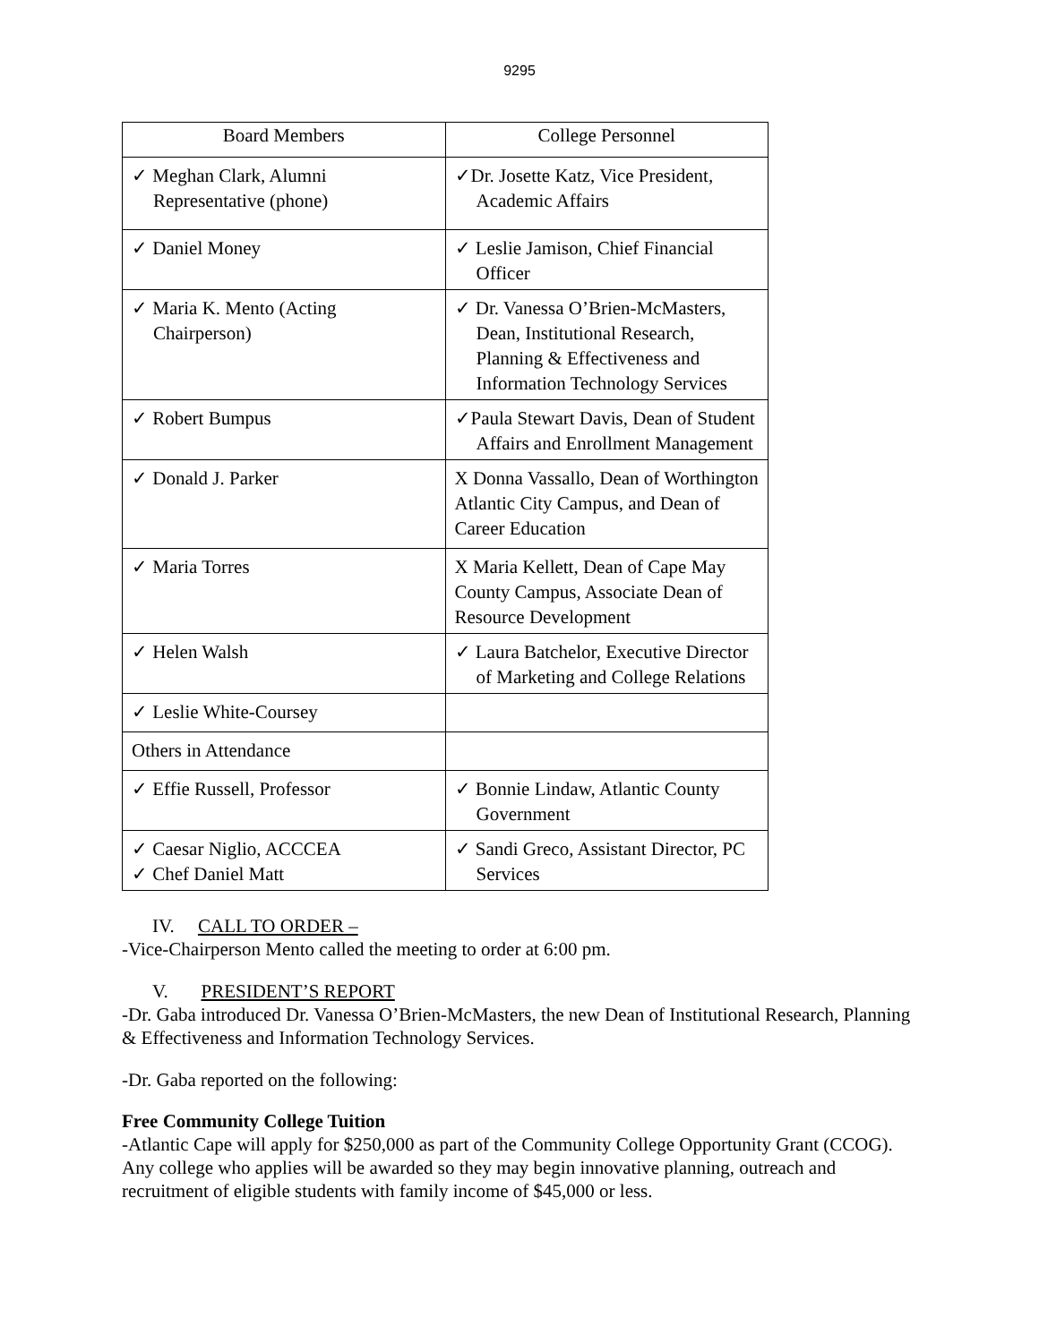9295
| Board Members | College Personnel |
| --- | --- |
| ✓ Meghan Clark, Alumni Representative (phone) | ✓Dr. Josette Katz, Vice President, Academic Affairs |
| ✓ Daniel Money | ✓ Leslie Jamison, Chief Financial Officer |
| ✓ Maria K. Mento (Acting Chairperson) | ✓ Dr. Vanessa O’Brien-McMasters, Dean, Institutional Research, Planning & Effectiveness and Information Technology Services |
| ✓ Robert Bumpus | ✓Paula Stewart Davis, Dean of Student Affairs and Enrollment Management |
| ✓ Donald J. Parker | X Donna Vassallo, Dean of Worthington Atlantic City Campus, and Dean of Career Education |
| ✓ Maria Torres | X Maria Kellett, Dean of Cape May County Campus, Associate Dean of Resource Development |
| ✓ Helen Walsh | ✓ Laura Batchelor, Executive Director of Marketing and College Relations |
| ✓ Leslie White-Coursey | |
| Others in Attendance | |
| ✓ Effie Russell, Professor | ✓ Bonnie Lindaw, Atlantic County Government |
| ✓ Caesar Niglio, ACCCEA ✓ Chef Daniel Matt | ✓ Sandi Greco, Assistant Director, PC Services |
IV. CALL TO ORDER –
-Vice-Chairperson Mento called the meeting to order at 6:00 pm.
V. PRESIDENT’S REPORT
-Dr. Gaba introduced Dr. Vanessa O’Brien-McMasters, the new Dean of Institutional Research, Planning & Effectiveness and Information Technology Services.
-Dr. Gaba reported on the following:
Free Community College Tuition
-Atlantic Cape will apply for $250,000 as part of the Community College Opportunity Grant (CCOG). Any college who applies will be awarded so they may begin innovative planning, outreach and recruitment of eligible students with family income of $45,000 or less.